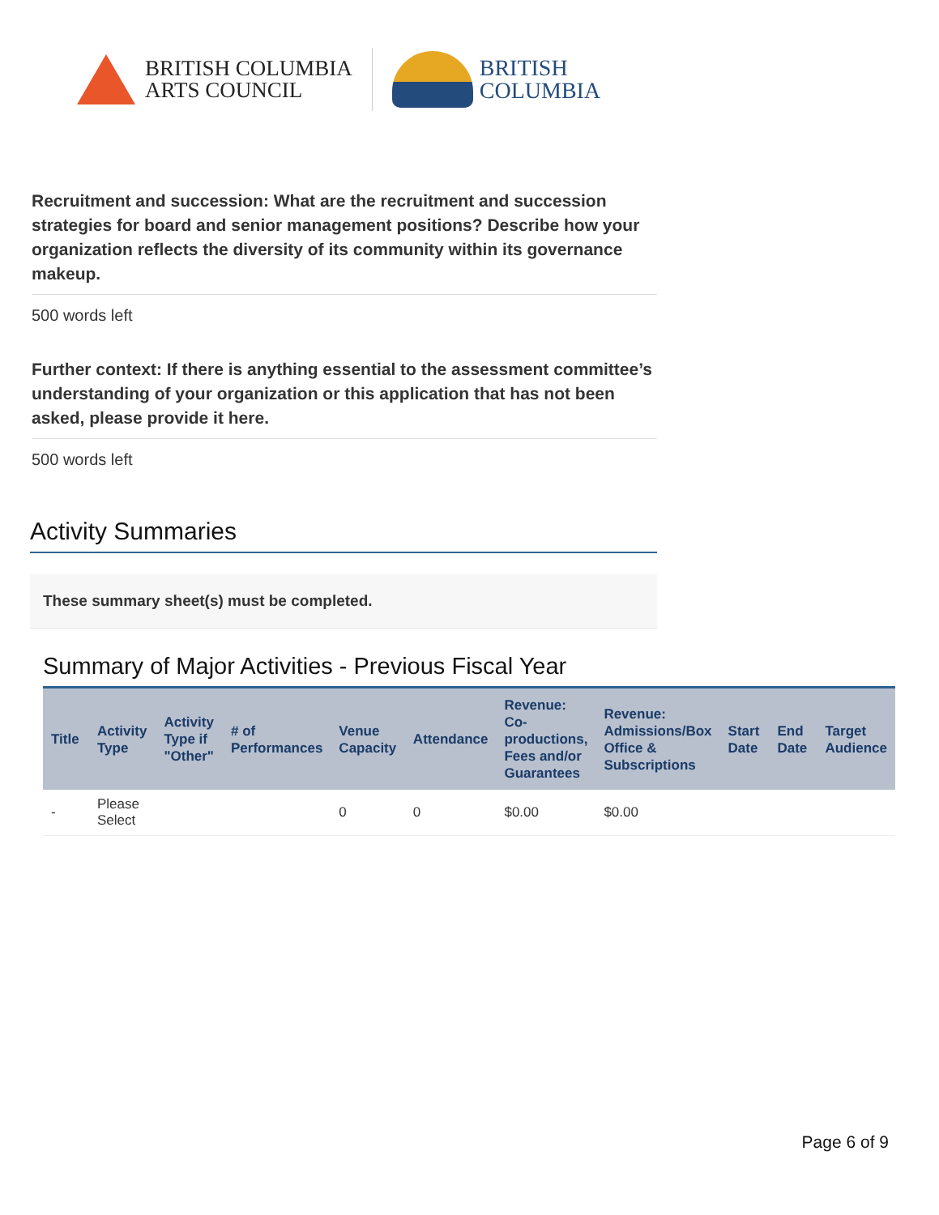BRITISH COLUMBIA
ARTS COUNCIL
BRITISH
COLUMBIA
Recruitment and succession: What are the recruitment and succession strategies for board and senior management positions? Describe how your organization reflects the diversity of its community within its governance makeup.
500 words left
Further context: If there is anything essential to the assessment committee’s understanding of your organization or this application that has not been asked, please provide it here.
500 words left
Activity Summaries
These summary sheet(s) must be completed.
Summary of Major Activities - Previous Fiscal Year
| Title | Activity Type | Activity Type if "Other" | # of Performances | Venue Capacity | Attendance | Revenue: Co-productions, Fees and/or Guarantees | Revenue: Admissions/Box Office & Subscriptions | Start Date | End Date | Target Audience |
| --- | --- | --- | --- | --- | --- | --- | --- | --- | --- | --- |
| - | Please Select | | | 0 | 0 | $0.00 | $0.00 | | | |
Page 6 of 9